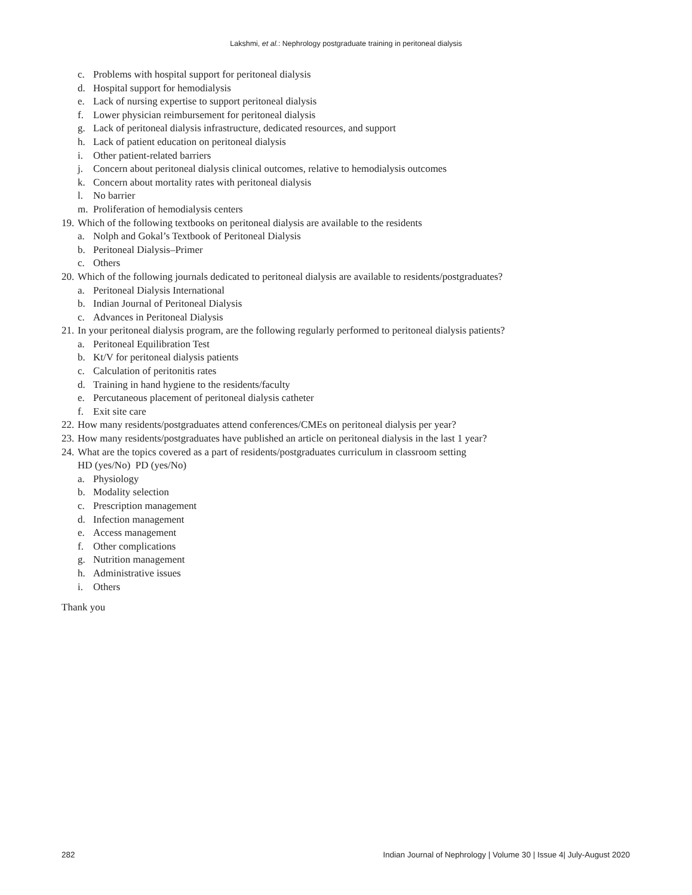Lakshmi, et al.: Nephrology postgraduate training in peritoneal dialysis
c. Problems with hospital support for peritoneal dialysis
d. Hospital support for hemodialysis
e. Lack of nursing expertise to support peritoneal dialysis
f. Lower physician reimbursement for peritoneal dialysis
g. Lack of peritoneal dialysis infrastructure, dedicated resources, and support
h. Lack of patient education on peritoneal dialysis
i. Other patient-related barriers
j. Concern about peritoneal dialysis clinical outcomes, relative to hemodialysis outcomes
k. Concern about mortality rates with peritoneal dialysis
l. No barrier
m. Proliferation of hemodialysis centers
19. Which of the following textbooks on peritoneal dialysis are available to the residents
a. Nolph and Gokal’s Textbook of Peritoneal Dialysis
b. Peritoneal Dialysis–Primer
c. Others
20. Which of the following journals dedicated to peritoneal dialysis are available to residents/postgraduates?
a. Peritoneal Dialysis International
b. Indian Journal of Peritoneal Dialysis
c. Advances in Peritoneal Dialysis
21. In your peritoneal dialysis program, are the following regularly performed to peritoneal dialysis patients?
a. Peritoneal Equilibration Test
b. Kt/V for peritoneal dialysis patients
c. Calculation of peritonitis rates
d. Training in hand hygiene to the residents/faculty
e. Percutaneous placement of peritoneal dialysis catheter
f. Exit site care
22. How many residents/postgraduates attend conferences/CMEs on peritoneal dialysis per year?
23. How many residents/postgraduates have published an article on peritoneal dialysis in the last 1 year?
24. What are the topics covered as a part of residents/postgraduates curriculum in classroom setting
HD (yes/No) PD (yes/No)
a. Physiology
b. Modality selection
c. Prescription management
d. Infection management
e. Access management
f. Other complications
g. Nutrition management
h. Administrative issues
i. Others
Thank you
282 Indian Journal of Nephrology | Volume 30 | Issue 4| July-August 2020